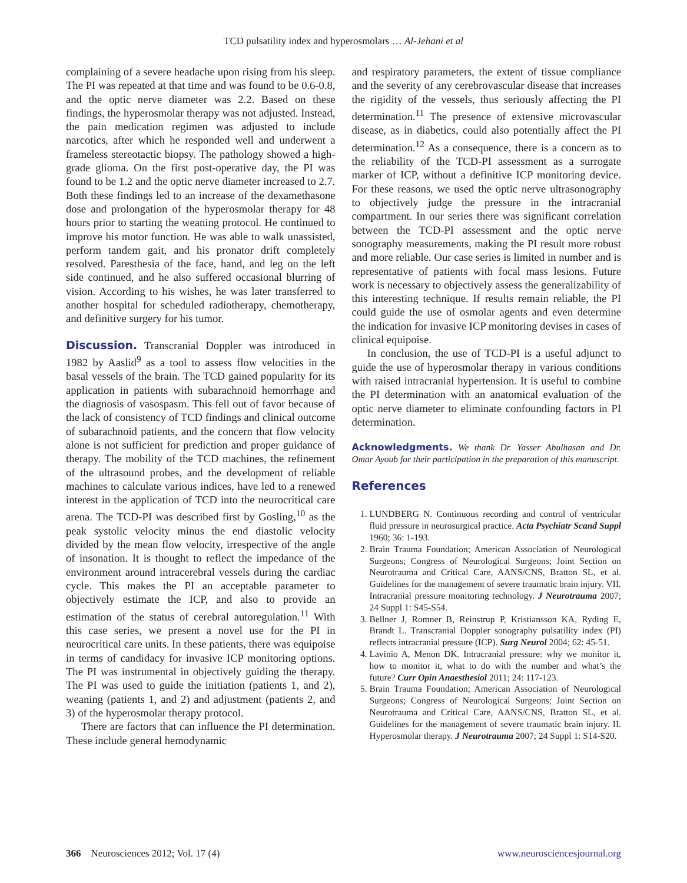TCD pulsatility index and hyperosmolars … Al-Jehani et al
complaining of a severe headache upon rising from his sleep. The PI was repeated at that time and was found to be 0.6-0.8, and the optic nerve diameter was 2.2. Based on these findings, the hyperosmolar therapy was not adjusted. Instead, the pain medication regimen was adjusted to include narcotics, after which he responded well and underwent a frameless stereotactic biopsy. The pathology showed a high-grade glioma. On the first post-operative day, the PI was found to be 1.2 and the optic nerve diameter increased to 2.7. Both these findings led to an increase of the dexamethasone dose and prolongation of the hyperosmolar therapy for 48 hours prior to starting the weaning protocol. He continued to improve his motor function. He was able to walk unassisted, perform tandem gait, and his pronator drift completely resolved. Paresthesia of the face, hand, and leg on the left side continued, and he also suffered occasional blurring of vision. According to his wishes, he was later transferred to another hospital for scheduled radiotherapy, chemotherapy, and definitive surgery for his tumor.
Discussion. Transcranial Doppler was introduced in 1982 by Aaslid<sup>9</sup> as a tool to assess flow velocities in the basal vessels of the brain. The TCD gained popularity for its application in patients with subarachnoid hemorrhage and the diagnosis of vasospasm. This fell out of favor because of the lack of consistency of TCD findings and clinical outcome of subarachnoid patients, and the concern that flow velocity alone is not sufficient for prediction and proper guidance of therapy. The mobility of the TCD machines, the refinement of the ultrasound probes, and the development of reliable machines to calculate various indices, have led to a renewed interest in the application of TCD into the neurocritical care arena. The TCD-PI was described first by Gosling,<sup>10</sup> as the peak systolic velocity minus the end diastolic velocity divided by the mean flow velocity, irrespective of the angle of insonation. It is thought to reflect the impedance of the environment around intracerebral vessels during the cardiac cycle. This makes the PI an acceptable parameter to objectively estimate the ICP, and also to provide an estimation of the status of cerebral autoregulation.<sup>11</sup> With this case series, we present a novel use for the PI in neurocritical care units. In these patients, there was equipoise in terms of candidacy for invasive ICP monitoring options. The PI was instrumental in objectively guiding the therapy. The PI was used to guide the initiation (patients 1, and 2), weaning (patients 1, and 2) and adjustment (patients 2, and 3) of the hyperosmolar therapy protocol.
There are factors that can influence the PI determination. These include general hemodynamic
and respiratory parameters, the extent of tissue compliance and the severity of any cerebrovascular disease that increases the rigidity of the vessels, thus seriously affecting the PI determination.<sup>11</sup> The presence of extensive microvascular disease, as in diabetics, could also potentially affect the PI determination.<sup>12</sup> As a consequence, there is a concern as to the reliability of the TCD-PI assessment as a surrogate marker of ICP, without a definitive ICP monitoring device. For these reasons, we used the optic nerve ultrasonography to objectively judge the pressure in the intracranial compartment. In our series there was significant correlation between the TCD-PI assessment and the optic nerve sonography measurements, making the PI result more robust and more reliable. Our case series is limited in number and is representative of patients with focal mass lesions. Future work is necessary to objectively assess the generalizability of this interesting technique. If results remain reliable, the PI could guide the use of osmolar agents and even determine the indication for invasive ICP monitoring devises in cases of clinical equipoise.
In conclusion, the use of TCD-PI is a useful adjunct to guide the use of hyperosmolar therapy in various conditions with raised intracranial hypertension. It is useful to combine the PI determination with an anatomical evaluation of the optic nerve diameter to eliminate confounding factors in PI determination.
Acknowledgments. We thank Dr. Yasser Abulhasan and Dr. Omar Ayoub for their participation in the preparation of this manuscript.
References
1. LUNDBERG N. Continuous recording and control of ventricular fluid pressure in neurosurgical practice. Acta Psychiatr Scand Suppl 1960; 36: 1-193.
2. Brain Trauma Foundation; American Association of Neurological Surgeons; Congress of Neurological Surgeons; Joint Section on Neurotrauma and Critical Care, AANS/CNS, Bratton SL, et al. Guidelines for the management of severe traumatic brain injury. VII. Intracranial pressure monitoring technology. J Neurotrauma 2007; 24 Suppl 1: S45-S54.
3. Bellner J, Romner B, Reinstrup P, Kristiansson KA, Ryding E, Brandt L. Transcranial Doppler sonography pulsatility index (PI) reflects intracranial pressure (ICP). Surg Neurol 2004; 62: 45-51.
4. Lavinio A, Menon DK. Intracranial pressure: why we monitor it, how to monitor it, what to do with the number and what’s the future? Curr Opin Anaesthesiol 2011; 24: 117-123.
5. Brain Trauma Foundation; American Association of Neurological Surgeons; Congress of Neurological Surgeons; Joint Section on Neurotrauma and Critical Care, AANS/CNS, Bratton SL, et al. Guidelines for the management of severe traumatic brain injury. II. Hyperosmolar therapy. J Neurotrauma 2007; 24 Suppl 1: S14-S20.
366 Neurosciences 2012; Vol. 17 (4) www.neurosciencesjournal.org